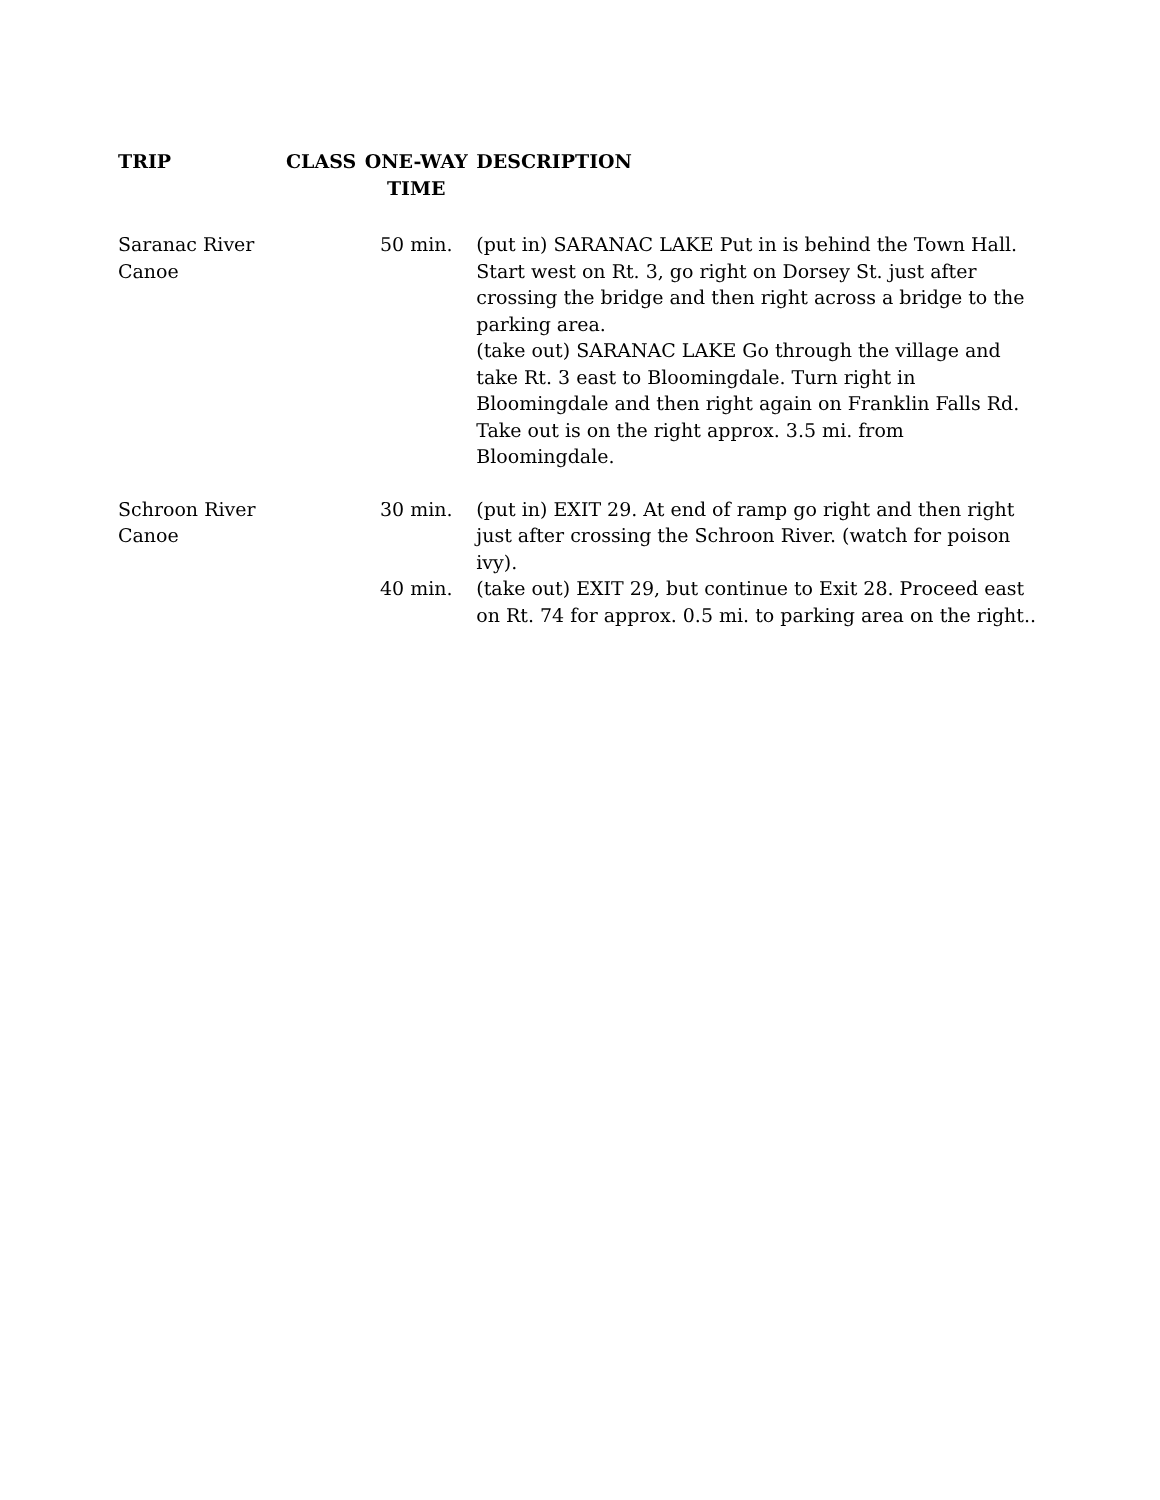| TRIP | CLASS | ONE-WAY TIME | DESCRIPTION |
| --- | --- | --- | --- |
| Saranac River Canoe | | 50 min. | (put in) SARANAC LAKE Put in is behind the Town Hall. Start west on Rt. 3, go right on Dorsey St. just after crossing the bridge and then right across a bridge to the parking area. (take out) SARANAC LAKE Go through the village and take Rt. 3 east to Bloomingdale. Turn right in Bloomingdale and then right again on Franklin Falls Rd. Take out is on the right approx. 3.5 mi. from Bloomingdale. |
| Schroon River Canoe | | 30 min. | (put in) EXIT 29. At end of ramp go right and then right just after crossing the Schroon River. (watch for poison ivy). |
| | | 40 min. | (take out) EXIT 29, but continue to Exit 28. Proceed east on Rt. 74 for approx. 0.5 mi. to parking area on the right.. |